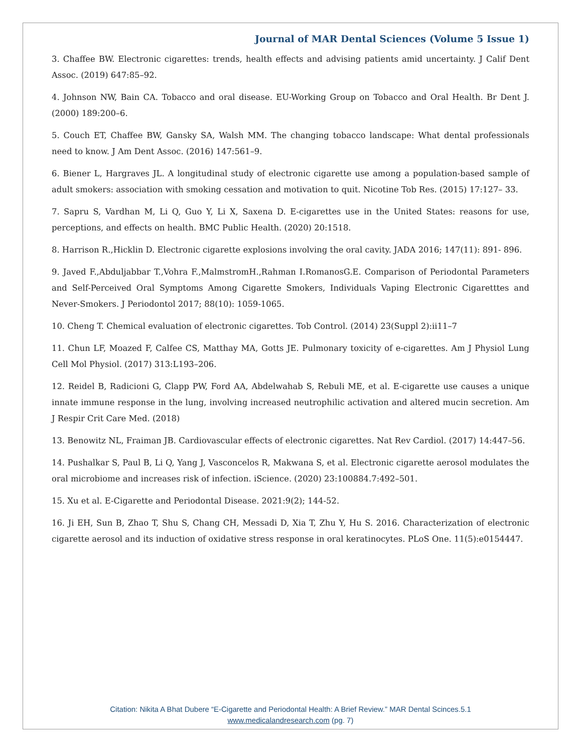Journal of MAR Dental Sciences (Volume 5 Issue 1)
3. Chaffee BW. Electronic cigarettes: trends, health effects and advising patients amid uncertainty. J Calif Dent Assoc. (2019) 647:85–92.
4. Johnson NW, Bain CA. Tobacco and oral disease. EU-Working Group on Tobacco and Oral Health. Br Dent J. (2000) 189:200–6.
5. Couch ET, Chaffee BW, Gansky SA, Walsh MM. The changing tobacco landscape: What dental professionals need to know. J Am Dent Assoc. (2016) 147:561–9.
6. Biener L, Hargraves JL. A longitudinal study of electronic cigarette use among a population-based sample of adult smokers: association with smoking cessation and motivation to quit. Nicotine Tob Res. (2015) 17:127– 33.
7. Sapru S, Vardhan M, Li Q, Guo Y, Li X, Saxena D. E-cigarettes use in the United States: reasons for use, perceptions, and effects on health. BMC Public Health. (2020) 20:1518.
8. Harrison R.,Hicklin D. Electronic cigarette explosions involving the oral cavity. JADA 2016; 147(11): 891- 896.
9. Javed F.,Abduljabbar T.,Vohra F.,MalmstromH.,Rahman I.RomanosG.E. Comparison of Periodontal Parameters and Self-Perceived Oral Symptoms Among Cigarette Smokers, Individuals Vaping Electronic Cigaretttes and Never-Smokers. J Periodontol 2017; 88(10): 1059-1065.
10. Cheng T. Chemical evaluation of electronic cigarettes. Tob Control. (2014) 23(Suppl 2):ii11–7
11. Chun LF, Moazed F, Calfee CS, Matthay MA, Gotts JE. Pulmonary toxicity of e-cigarettes. Am J Physiol Lung Cell Mol Physiol. (2017) 313:L193–206.
12. Reidel B, Radicioni G, Clapp PW, Ford AA, Abdelwahab S, Rebuli ME, et al. E-cigarette use causes a unique innate immune response in the lung, involving increased neutrophilic activation and altered mucin secretion. Am J Respir Crit Care Med. (2018)
13. Benowitz NL, Fraiman JB. Cardiovascular effects of electronic cigarettes. Nat Rev Cardiol. (2017) 14:447–56.
14. Pushalkar S, Paul B, Li Q, Yang J, Vasconcelos R, Makwana S, et al. Electronic cigarette aerosol modulates the oral microbiome and increases risk of infection. iScience. (2020) 23:100884.7:492–501.
15. Xu et al. E-Cigarette and Periodontal Disease. 2021:9(2); 144-52.
16. Ji EH, Sun B, Zhao T, Shu S, Chang CH, Messadi D, Xia T, Zhu Y, Hu S. 2016. Characterization of electronic cigarette aerosol and its induction of oxidative stress response in oral keratinocytes. PLoS One. 11(5):e0154447.
Citation: Nikita A Bhat Dubere “E-Cigarette and Periodontal Health: A Brief Review.” MAR Dental Scinces.5.1
www.medicalandresearch.com (pg. 7)